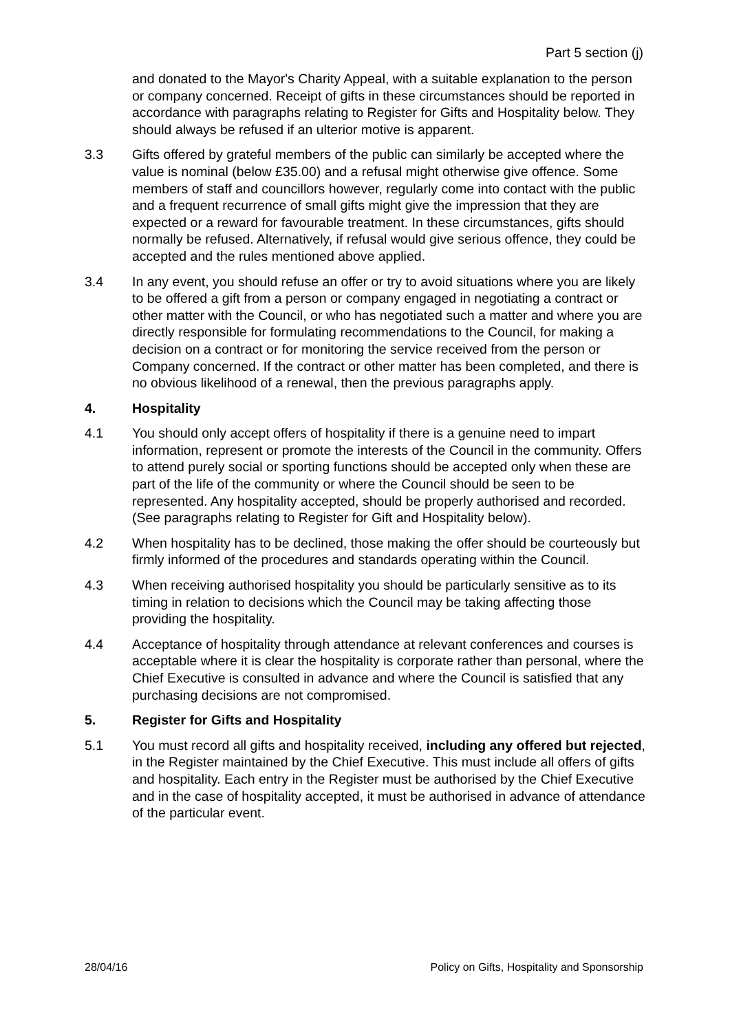Part 5 section (j)
and donated to the Mayor's Charity Appeal, with a suitable explanation to the person or company concerned. Receipt of gifts in these circumstances should be reported in accordance with paragraphs relating to Register for Gifts and Hospitality below. They should always be refused if an ulterior motive is apparent.
3.3 Gifts offered by grateful members of the public can similarly be accepted where the value is nominal (below £35.00) and a refusal might otherwise give offence. Some members of staff and councillors however, regularly come into contact with the public and a frequent recurrence of small gifts might give the impression that they are expected or a reward for favourable treatment. In these circumstances, gifts should normally be refused. Alternatively, if refusal would give serious offence, they could be accepted and the rules mentioned above applied.
3.4 In any event, you should refuse an offer or try to avoid situations where you are likely to be offered a gift from a person or company engaged in negotiating a contract or other matter with the Council, or who has negotiated such a matter and where you are directly responsible for formulating recommendations to the Council, for making a decision on a contract or for monitoring the service received from the person or Company concerned. If the contract or other matter has been completed, and there is no obvious likelihood of a renewal, then the previous paragraphs apply.
4. Hospitality
4.1 You should only accept offers of hospitality if there is a genuine need to impart information, represent or promote the interests of the Council in the community. Offers to attend purely social or sporting functions should be accepted only when these are part of the life of the community or where the Council should be seen to be represented. Any hospitality accepted, should be properly authorised and recorded. (See paragraphs relating to Register for Gift and Hospitality below).
4.2 When hospitality has to be declined, those making the offer should be courteously but firmly informed of the procedures and standards operating within the Council.
4.3 When receiving authorised hospitality you should be particularly sensitive as to its timing in relation to decisions which the Council may be taking affecting those providing the hospitality.
4.4 Acceptance of hospitality through attendance at relevant conferences and courses is acceptable where it is clear the hospitality is corporate rather than personal, where the Chief Executive is consulted in advance and where the Council is satisfied that any purchasing decisions are not compromised.
5. Register for Gifts and Hospitality
5.1 You must record all gifts and hospitality received, including any offered but rejected, in the Register maintained by the Chief Executive. This must include all offers of gifts and hospitality. Each entry in the Register must be authorised by the Chief Executive and in the case of hospitality accepted, it must be authorised in advance of attendance of the particular event.
28/04/16 Policy on Gifts, Hospitality and Sponsorship